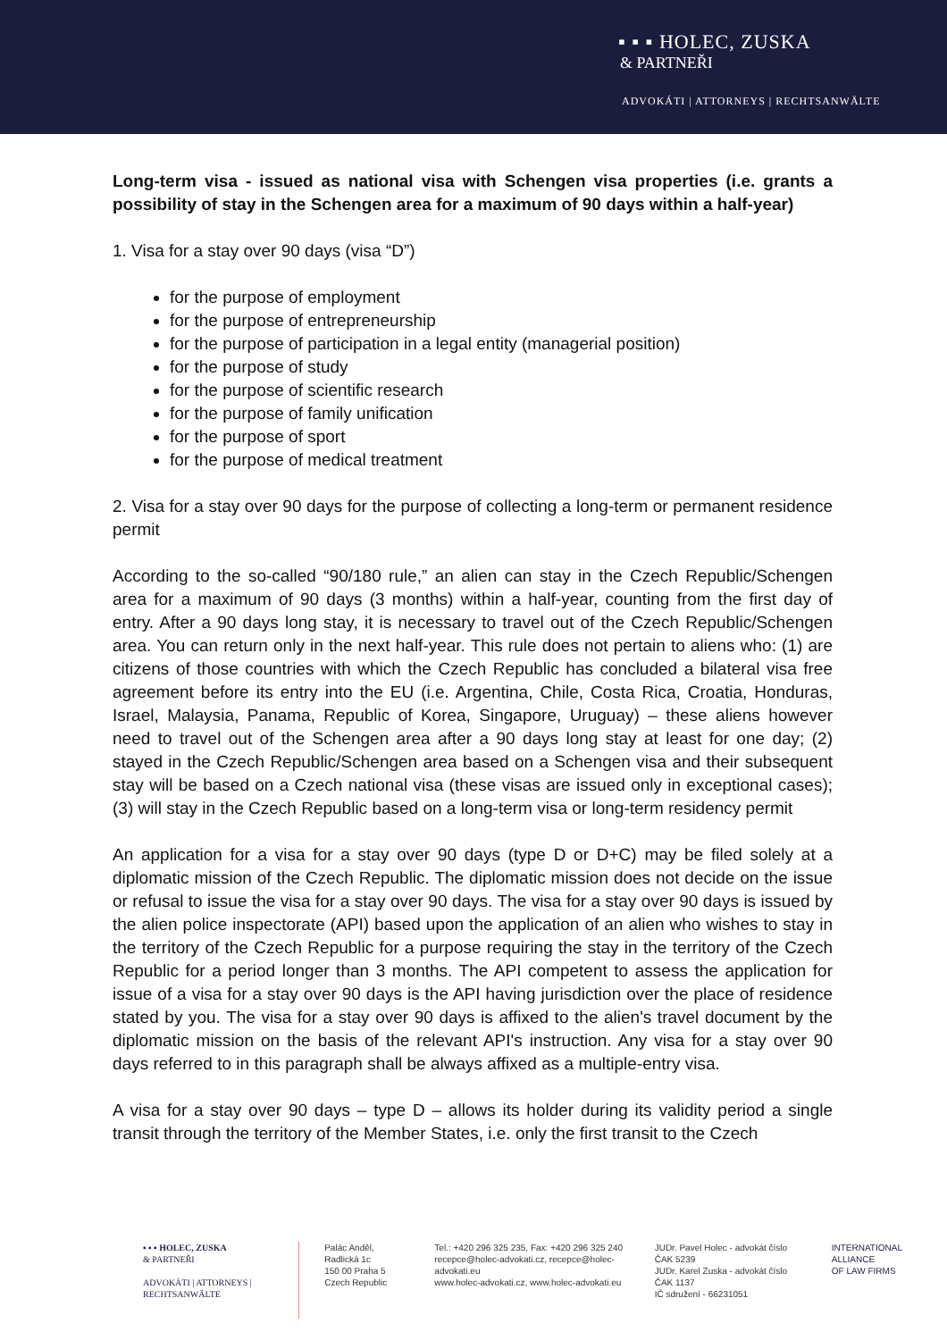▪ ▪ ▪ HOLEC, ZUSKA
& PARTNEŘI
ADVOKÁTI | ATTORNEYS | RECHTSANWÄLTE
Long-term visa - issued as national visa with Schengen visa properties (i.e. grants a possibility of stay in the Schengen area for a maximum of 90 days within a half-year)
1. Visa for a stay over 90 days (visa “D”)
for the purpose of employment
for the purpose of entrepreneurship
for the purpose of participation in a legal entity (managerial position)
for the purpose of study
for the purpose of scientific research
for the purpose of family unification
for the purpose of sport
for the purpose of medical treatment
2. Visa for a stay over 90 days for the purpose of collecting a long-term or permanent residence permit
According to the so-called “90/180 rule,” an alien can stay in the Czech Republic/Schengen area for a maximum of 90 days (3 months) within a half-year, counting from the first day of entry. After a 90 days long stay, it is necessary to travel out of the Czech Republic/Schengen area. You can return only in the next half-year. This rule does not pertain to aliens who: (1) are citizens of those countries with which the Czech Republic has concluded a bilateral visa free agreement before its entry into the EU (i.e. Argentina, Chile, Costa Rica, Croatia, Honduras, Israel, Malaysia, Panama, Republic of Korea, Singapore, Uruguay) – these aliens however need to travel out of the Schengen area after a 90 days long stay at least for one day; (2) stayed in the Czech Republic/Schengen area based on a Schengen visa and their subsequent stay will be based on a Czech national visa (these visas are issued only in exceptional cases); (3) will stay in the Czech Republic based on a long-term visa or long-term residency permit
An application for a visa for a stay over 90 days (type D or D+C) may be filed solely at a diplomatic mission of the Czech Republic. The diplomatic mission does not decide on the issue or refusal to issue the visa for a stay over 90 days. The visa for a stay over 90 days is issued by the alien police inspectorate (API) based upon the application of an alien who wishes to stay in the territory of the Czech Republic for a purpose requiring the stay in the territory of the Czech Republic for a period longer than 3 months. The API competent to assess the application for issue of a visa for a stay over 90 days is the API having jurisdiction over the place of residence stated by you. The visa for a stay over 90 days is affixed to the alien's travel document by the diplomatic mission on the basis of the relevant API's instruction. Any visa for a stay over 90 days referred to in this paragraph shall be always affixed as a multiple-entry visa.
A visa for a stay over 90 days – type D – allows its holder during its validity period a single transit through the territory of the Member States, i.e. only the first transit to the Czech
▪ ▪ ▪ HOLEC, ZUSKA
& PARTNEŘI
ADVOKÁTI | ATTORNEYS | RECHTSANWÄLTE
Palác Anděl, Radlická 1c
150 00 Praha 5
Czech Republic
Tel.: +420 296 325 235, Fax: +420 296 325 240
recepce@holec-advokati.cz, recepce@holec-advokati.eu
www.holec-advokati.cz, www.holec-advokati.eu
JUDr. Pavel Holec - advokát číslo ČAK 5239
JUDr. Karel Zuska - advokát číslo ČAK 1137
IČ sdružení - 66231051
INTERNATIONAL
ALLIANCE
OF LAW FIRMS